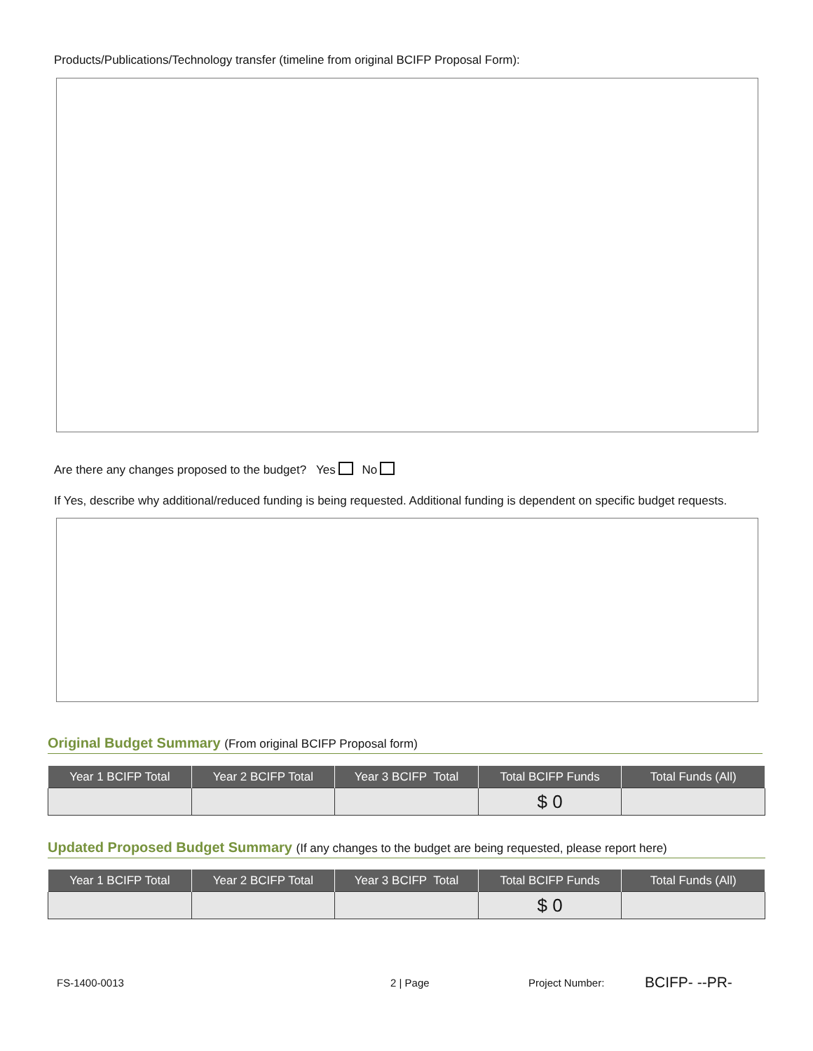Products/Publications/Technology transfer (timeline from original BCIFP Proposal Form):
Are there any changes proposed to the budget? Yes No
If Yes, describe why additional/reduced funding is being requested. Additional funding is dependent on specific budget requests.
Original Budget Summary (From original BCIFP Proposal form)
| Year 1 BCIFP Total | Year 2 BCIFP Total | Year 3 BCIFP Total | Total BCIFP Funds | Total Funds (All) |
| --- | --- | --- | --- | --- |
| | | | $ 0 | |
Updated Proposed Budget Summary (If any changes to the budget are being requested, please report here)
| Year 1 BCIFP Total | Year 2 BCIFP Total | Year 3 BCIFP Total | Total BCIFP Funds | Total Funds (All) |
| --- | --- | --- | --- | --- |
| | | | $ 0 | |
FS-1400-0013 2 | Page Project Number: BCIFP- --PR-